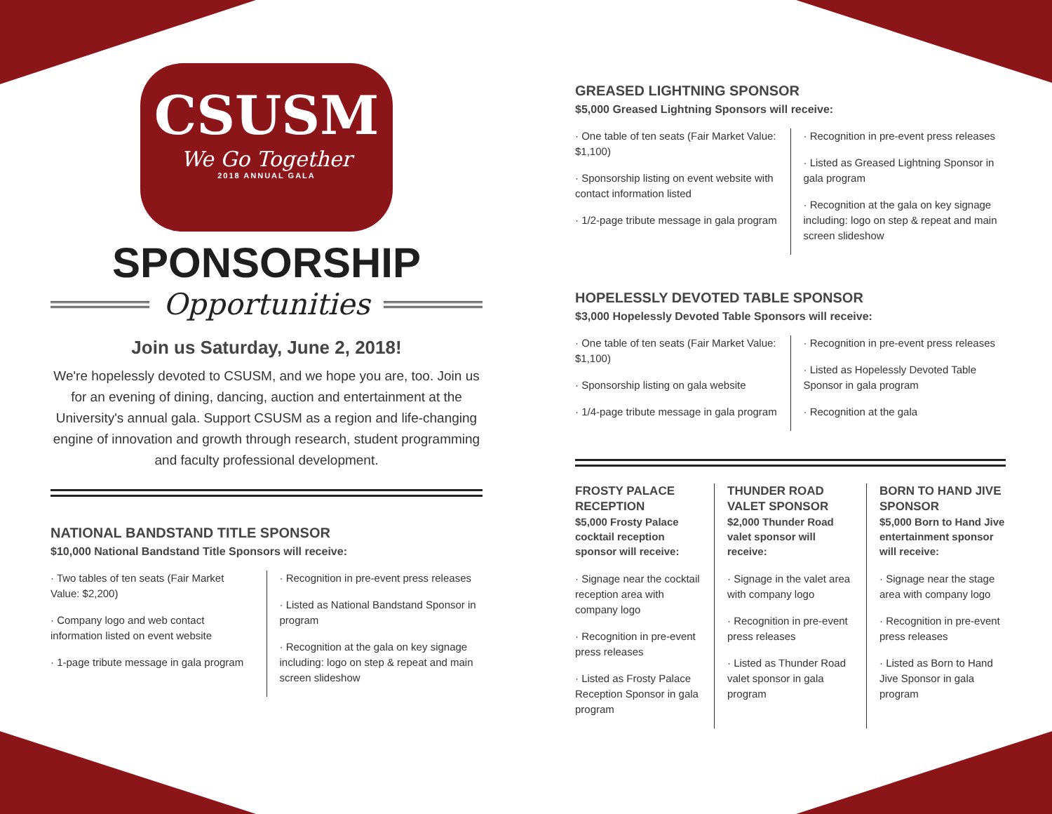CSUSM
We Go Together
2018 ANNUAL GALA
SPONSORSHIP
Opportunities
Join us Saturday, June 2, 2018!
We're hopelessly devoted to CSUSM, and we hope you are, too. Join us for an evening of dining, dancing, auction and entertainment at the University's annual gala. Support CSUSM as a region and life-changing engine of innovation and growth through research, student programming and faculty professional development.
NATIONAL BANDSTAND TITLE SPONSOR
$10,000 National Bandstand Title Sponsors will receive:
· Two tables of ten seats (Fair Market Value: $2,200)
· Company logo and web contact information listed on event website
· 1-page tribute message in gala program
· Recognition in pre-event press releases
· Listed as National Bandstand Sponsor in program
· Recognition at the gala on key signage including: logo on step & repeat and main screen slideshow
GREASED LIGHTNING SPONSOR
$5,000 Greased Lightning Sponsors will receive:
· One table of ten seats (Fair Market Value: $1,100)
· Sponsorship listing on event website with contact information listed
· 1/2-page tribute message in gala program
· Recognition in pre-event press releases
· Listed as Greased Lightning Sponsor in gala program
· Recognition at the gala on key signage including: logo on step & repeat and main screen slideshow
HOPELESSLY DEVOTED TABLE SPONSOR
$3,000 Hopelessly Devoted Table Sponsors will receive:
· One table of ten seats (Fair Market Value: $1,100)
· Sponsorship listing on gala website
· 1/4-page tribute message in gala program
· Recognition in pre-event press releases
· Listed as Hopelessly Devoted Table Sponsor in gala program
· Recognition at the gala
FROSTY PALACE RECEPTION
$5,000 Frosty Palace cocktail reception sponsor will receive:
· Signage near the cocktail reception area with company logo
· Recognition in pre-event press releases
· Listed as Frosty Palace Reception Sponsor in gala program
THUNDER ROAD VALET SPONSOR
$2,000 Thunder Road valet sponsor will receive:
· Signage in the valet area with company logo
· Recognition in pre-event press releases
· Listed as Thunder Road valet sponsor in gala program
BORN TO HAND JIVE SPONSOR
$5,000 Born to Hand Jive entertainment sponsor will receive:
· Signage near the stage area with company logo
· Recognition in pre-event press releases
· Listed as Born to Hand Jive Sponsor in gala program